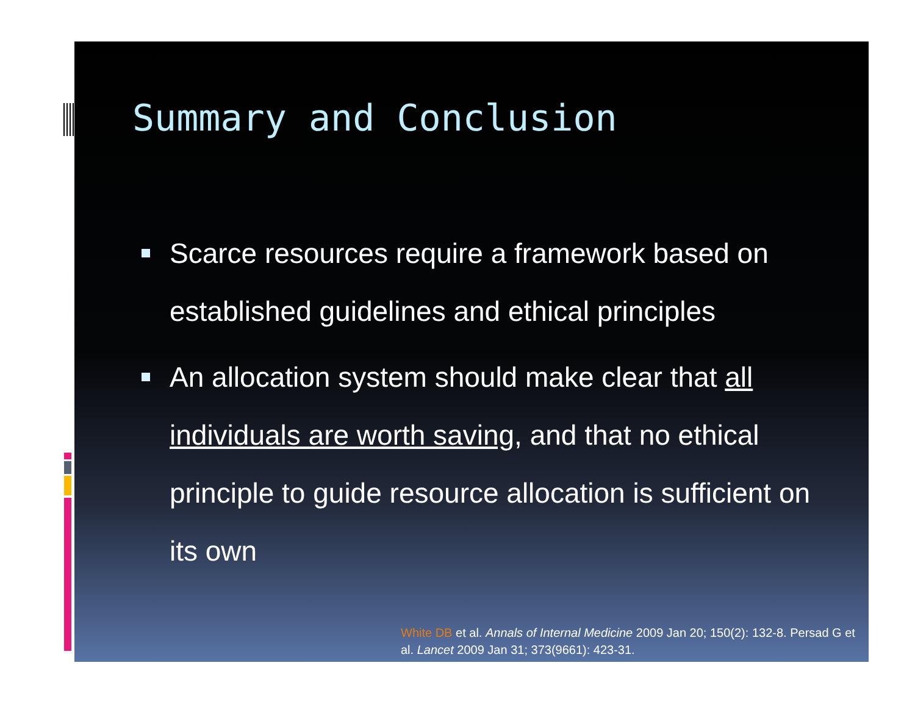Summary and Conclusion
Scarce resources require a framework based on established guidelines and ethical principles
An allocation system should make clear that all individuals are worth saving, and that no ethical principle to guide resource allocation is sufficient on its own
White DB et al. Annals of Internal Medicine 2009 Jan 20; 150(2): 132-8. Persad G et al. Lancet 2009 Jan 31; 373(9661): 423-31.